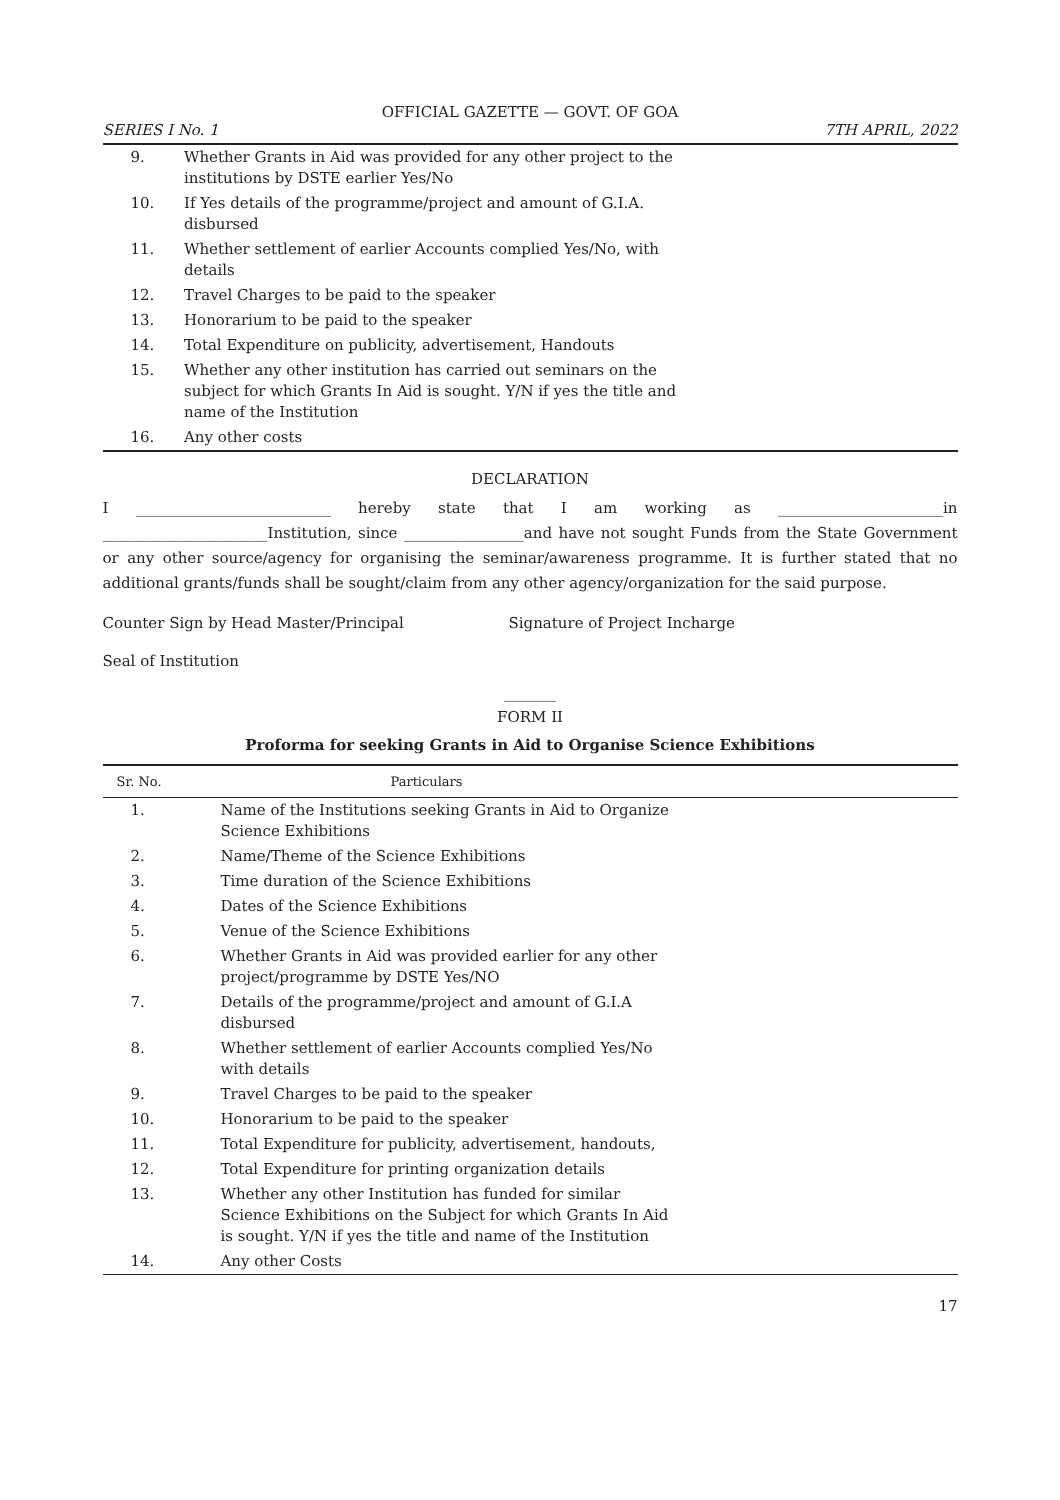OFFICIAL GAZETTE — GOVT. OF GOA
SERIES I No. 1 7TH APRIL, 2022
| 9. | Whether Grants in Aid was provided for any other project to the institutions by DSTE earlier Yes/No |
| 10. | If Yes details of the programme/project and amount of G.I.A. disbursed |
| 11. | Whether settlement of earlier Accounts complied Yes/No, with details |
| 12. | Travel Charges to be paid to the speaker |
| 13. | Honorarium to be paid to the speaker |
| 14. | Total Expenditure on publicity, advertisement, Handouts |
| 15. | Whether any other institution has carried out seminars on the subject for which Grants In Aid is sought. Y/N if yes the title and name of the Institution |
| 16. | Any other costs |
DECLARATION
I __________________________ hereby state that I am working as ______________________in ______________________Institution, since ________________and have not sought Funds from the State Government or any other source/agency for organising the seminar/awareness programme. It is further stated that no additional grants/funds shall be sought/claim from any other agency/organization for the said purpose.
Counter Sign by Head Master/Principal Signature of Project Incharge
Seal of Institution
_______
FORM II
Proforma for seeking Grants in Aid to Organise Science Exhibitions
| Sr. No. | Particulars |
| --- | --- |
| 1. | Name of the Institutions seeking Grants in Aid to Organize Science Exhibitions |
| 2. | Name/Theme of the Science Exhibitions |
| 3. | Time duration of the Science Exhibitions |
| 4. | Dates of the Science Exhibitions |
| 5. | Venue of the Science Exhibitions |
| 6. | Whether Grants in Aid was provided earlier for any other project/programme by DSTE Yes/NO |
| 7. | Details of the programme/project and amount of G.I.A disbursed |
| 8. | Whether settlement of earlier Accounts complied Yes/No with details |
| 9. | Travel Charges to be paid to the speaker |
| 10. | Honorarium to be paid to the speaker |
| 11. | Total Expenditure for publicity, advertisement, handouts, |
| 12. | Total Expenditure for printing organization details |
| 13. | Whether any other Institution has funded for similar Science Exhibitions on the Subject for which Grants In Aid is sought. Y/N if yes the title and name of the Institution |
| 14. | Any other Costs |
17